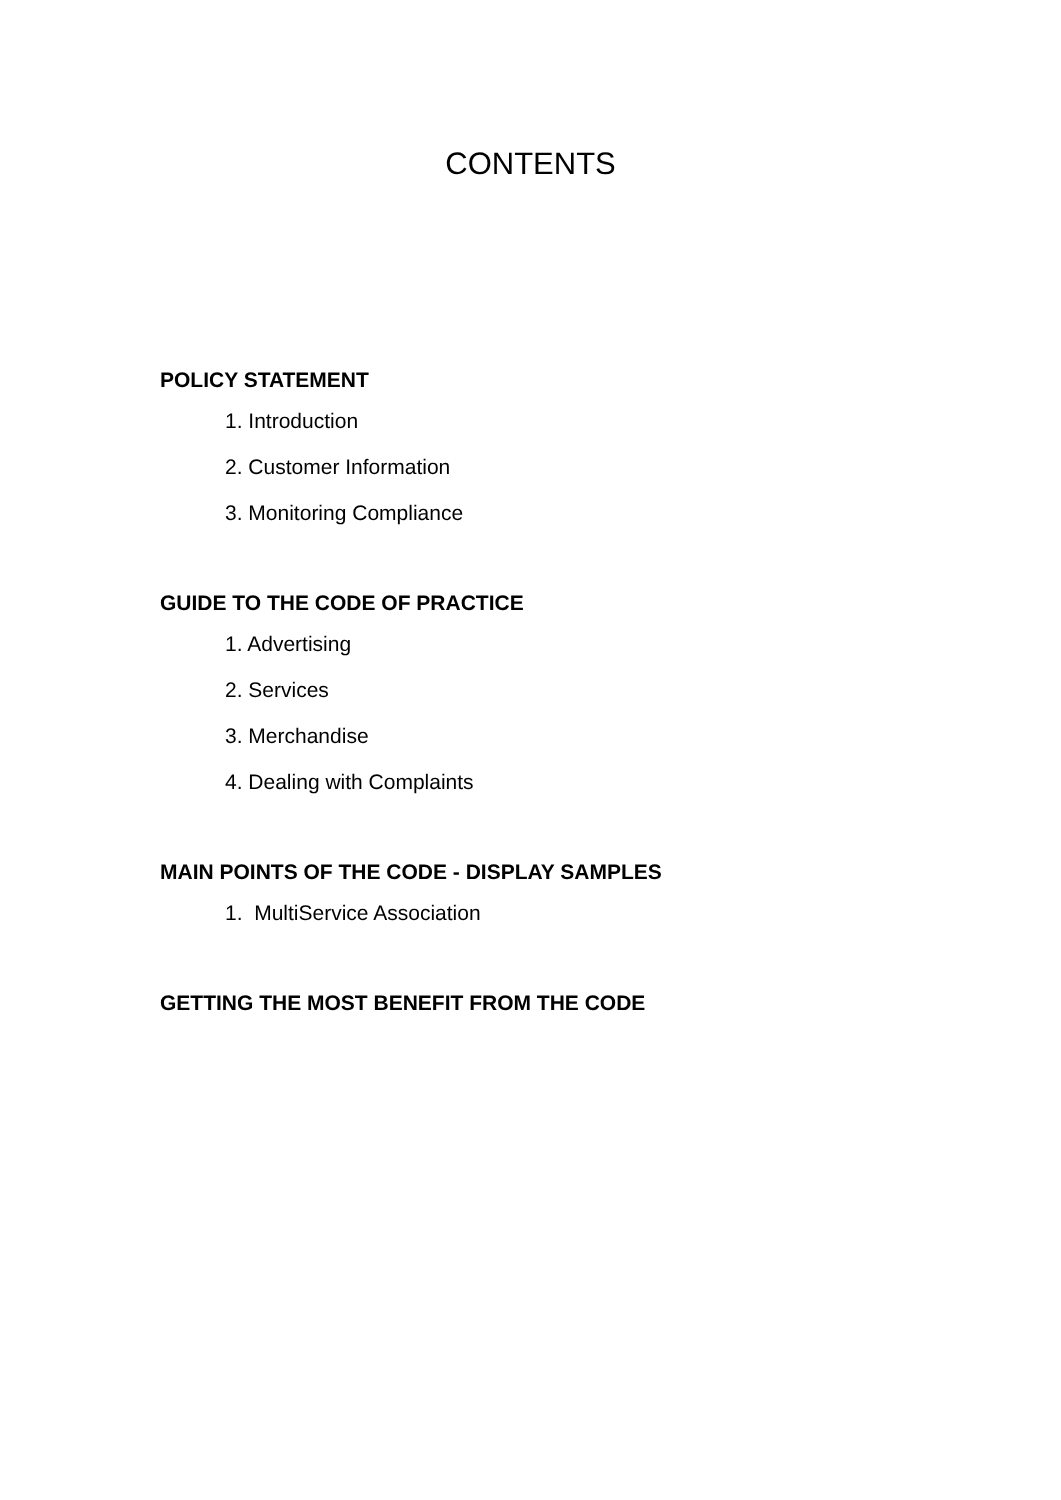CONTENTS
POLICY STATEMENT
1. Introduction
2. Customer Information
3. Monitoring Compliance
GUIDE TO THE CODE OF PRACTICE
1. Advertising
2. Services
3. Merchandise
4. Dealing with Complaints
MAIN POINTS OF THE CODE - DISPLAY SAMPLES
1. MultiService Association
GETTING THE MOST BENEFIT FROM THE CODE